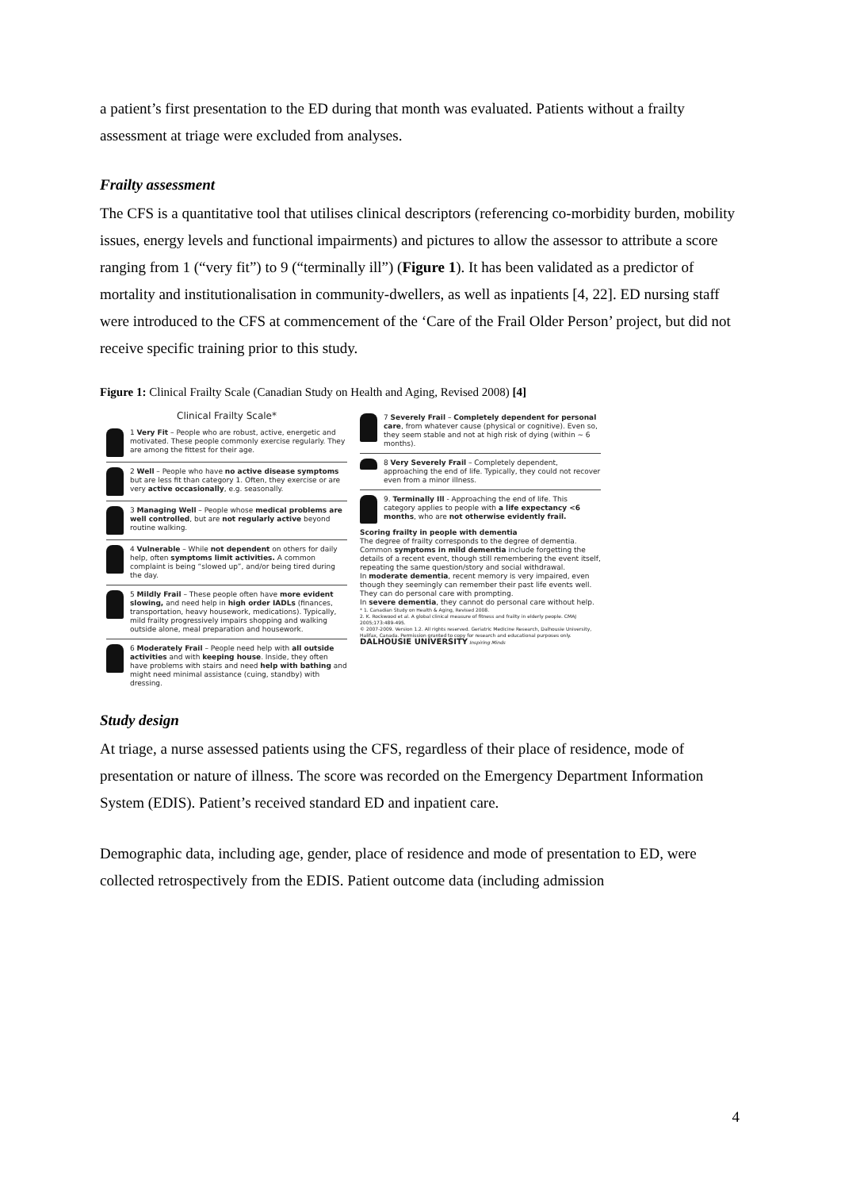a patient’s first presentation to the ED during that month was evaluated. Patients without a frailty assessment at triage were excluded from analyses.
Frailty assessment
The CFS is a quantitative tool that utilises clinical descriptors (referencing co-morbidity burden, mobility issues, energy levels and functional impairments) and pictures to allow the assessor to attribute a score ranging from 1 (“very fit”) to 9 (“terminally ill”) (Figure 1). It has been validated as a predictor of mortality and institutionalisation in community-dwellers, as well as inpatients [4, 22]. ED nursing staff were introduced to the CFS at commencement of the ‘Care of the Frail Older Person’ project, but did not receive specific training prior to this study.
Figure 1: Clinical Frailty Scale (Canadian Study on Health and Aging, Revised 2008) [4]
Clinical Frailty Scale*
1 Very Fit – People who are robust, active, energetic and motivated. These people commonly exercise regularly. They are among the fittest for their age.
2 Well – People who have no active disease symptoms but are less fit than category 1. Often, they exercise or are very active occasionally, e.g. seasonally.
3 Managing Well – People whose medical problems are well controlled, but are not regularly active beyond routine walking.
4 Vulnerable – While not dependent on others for daily help, often symptoms limit activities. A common complaint is being “slowed up”, and/or being tired during the day.
5 Mildly Frail – These people often have more evident slowing, and need help in high order IADLs (finances, transportation, heavy housework, medications). Typically, mild frailty progressively impairs shopping and walking outside alone, meal preparation and housework.
6 Moderately Frail – People need help with all outside activities and with keeping house. Inside, they often have problems with stairs and need help with bathing and might need minimal assistance (cuing, standby) with dressing.
7 Severely Frail – Completely dependent for personal care, from whatever cause (physical or cognitive). Even so, they seem stable and not at high risk of dying (within ~ 6 months).
8 Very Severely Frail – Completely dependent, approaching the end of life. Typically, they could not recover even from a minor illness.
9. Terminally Ill - Approaching the end of life. This category applies to people with a life expectancy <6 months, who are not otherwise evidently frail.
Scoring frailty in people with dementia
The degree of frailty corresponds to the degree of dementia. Common symptoms in mild dementia include forgetting the details of a recent event, though still remembering the event itself, repeating the same question/story and social withdrawal.
In moderate dementia, recent memory is very impaired, even though they seemingly can remember their past life events well. They can do personal care with prompting.
In severe dementia, they cannot do personal care without help.
* 1. Canadian Study on Health & Aging, Revised 2008.
2. K. Rockwood et al. A global clinical measure of fitness and frailty in elderly people. CMAJ 2005;173:489-495.
© 2007-2009. Version 1.2. All rights reserved. Geriatric Medicine Research, Dalhousie University, Halifax, Canada. Permission granted to copy for research and educational purposes only. DALHOUSIE UNIVERSITY Inspiring Minds
Study design
At triage, a nurse assessed patients using the CFS, regardless of their place of residence, mode of presentation or nature of illness. The score was recorded on the Emergency Department Information System (EDIS). Patient’s received standard ED and inpatient care.
Demographic data, including age, gender, place of residence and mode of presentation to ED, were collected retrospectively from the EDIS. Patient outcome data (including admission
4